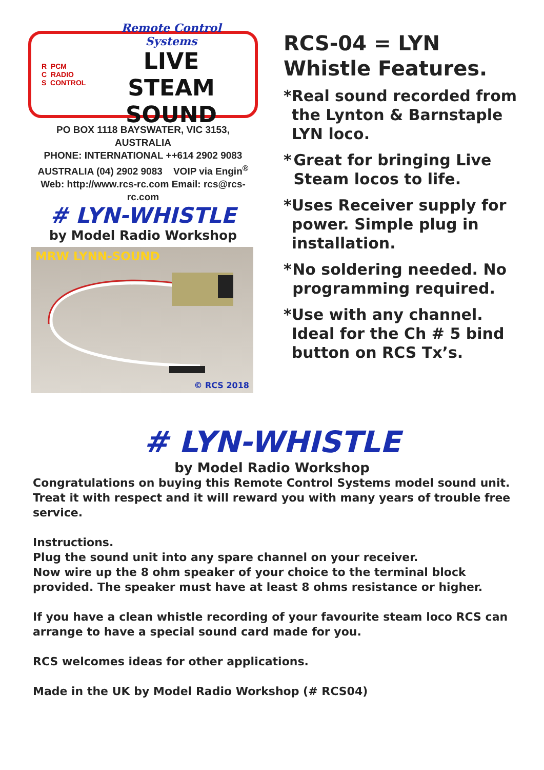R PCM
C RADIO
S CONTROL
Remote Control Systems
LIVE STEAM
SOUND
PO BOX 1118 BAYSWATER, VIC 3153, AUSTRALIA
PHONE: INTERNATIONAL ++614 2902 9083
AUSTRALIA (04) 2902 9083 VOIP via Engin<sup>®</sup>
Web: http://www.rcs-rc.com Email: rcs@rcs-rc.com
# LYN-WHISTLE
by Model Radio Workshop
MRW LYNN-SOUND
© RCS 2018
RCS-04 = LYN Whistle Features.
* Real sound recorded from the Lynton & Barnstaple LYN loco.
* Great for bringing Live Steam locos to life.
* Uses Receiver supply for power. Simple plug in installation.
* No soldering needed. No programming required.
* Use with any channel. Ideal for the Ch # 5 bind button on RCS Tx’s.
# LYN-WHISTLE
by Model Radio Workshop
Congratulations on buying this Remote Control Systems model sound unit. Treat it with respect and it will reward you with many years of trouble free service.
Instructions.
Plug the sound unit into any spare channel on your receiver.
Now wire up the 8 ohm speaker of your choice to the terminal block provided. The speaker must have at least 8 ohms resistance or higher.
If you have a clean whistle recording of your favourite steam loco RCS can arrange to have a special sound card made for you.
RCS welcomes ideas for other applications.
Made in the UK by Model Radio Workshop (# RCS04)